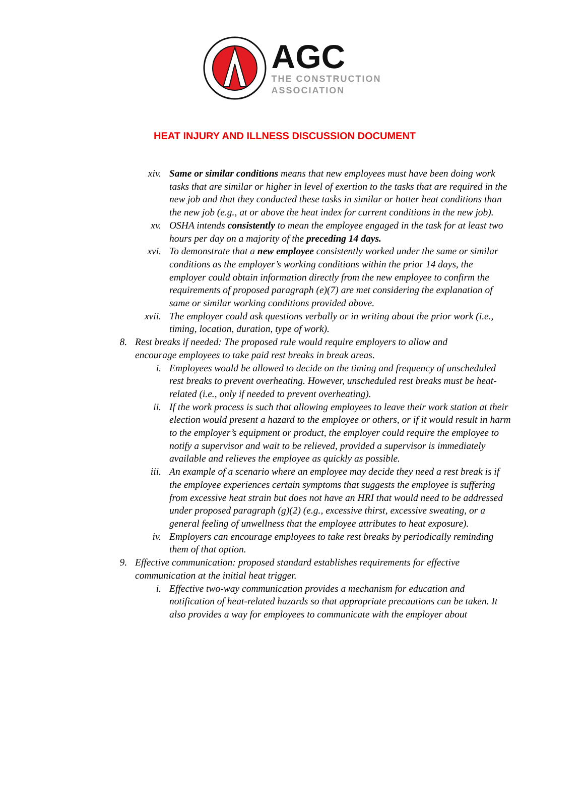AGC
THE CONSTRUCTION
ASSOCIATION
HEAT INJURY AND ILLNESS DISCUSSION DOCUMENT
xiv. Same or similar conditions means that new employees must have been doing work tasks that are similar or higher in level of exertion to the tasks that are required in the new job and that they conducted these tasks in similar or hotter heat conditions than the new job (e.g., at or above the heat index for current conditions in the new job).
xv. OSHA intends consistently to mean the employee engaged in the task for at least two hours per day on a majority of the preceding 14 days.
xvi. To demonstrate that a new employee consistently worked under the same or similar conditions as the employer’s working conditions within the prior 14 days, the employer could obtain information directly from the new employee to confirm the requirements of proposed paragraph (e)(7) are met considering the explanation of same or similar working conditions provided above.
xvii. The employer could ask questions verbally or in writing about the prior work (i.e., timing, location, duration, type of work).
8. Rest breaks if needed: The proposed rule would require employers to allow and encourage employees to take paid rest breaks in break areas.
i. Employees would be allowed to decide on the timing and frequency of unscheduled rest breaks to prevent overheating. However, unscheduled rest breaks must be heat-related (i.e., only if needed to prevent overheating).
ii. If the work process is such that allowing employees to leave their work station at their election would present a hazard to the employee or others, or if it would result in harm to the employer’s equipment or product, the employer could require the employee to notify a supervisor and wait to be relieved, provided a supervisor is immediately available and relieves the employee as quickly as possible.
iii. An example of a scenario where an employee may decide they need a rest break is if the employee experiences certain symptoms that suggests the employee is suffering from excessive heat strain but does not have an HRI that would need to be addressed under proposed paragraph (g)(2) (e.g., excessive thirst, excessive sweating, or a general feeling of unwellness that the employee attributes to heat exposure).
iv. Employers can encourage employees to take rest breaks by periodically reminding them of that option.
9. Effective communication: proposed standard establishes requirements for effective communication at the initial heat trigger.
i. Effective two-way communication provides a mechanism for education and notification of heat-related hazards so that appropriate precautions can be taken. It also provides a way for employees to communicate with the employer about